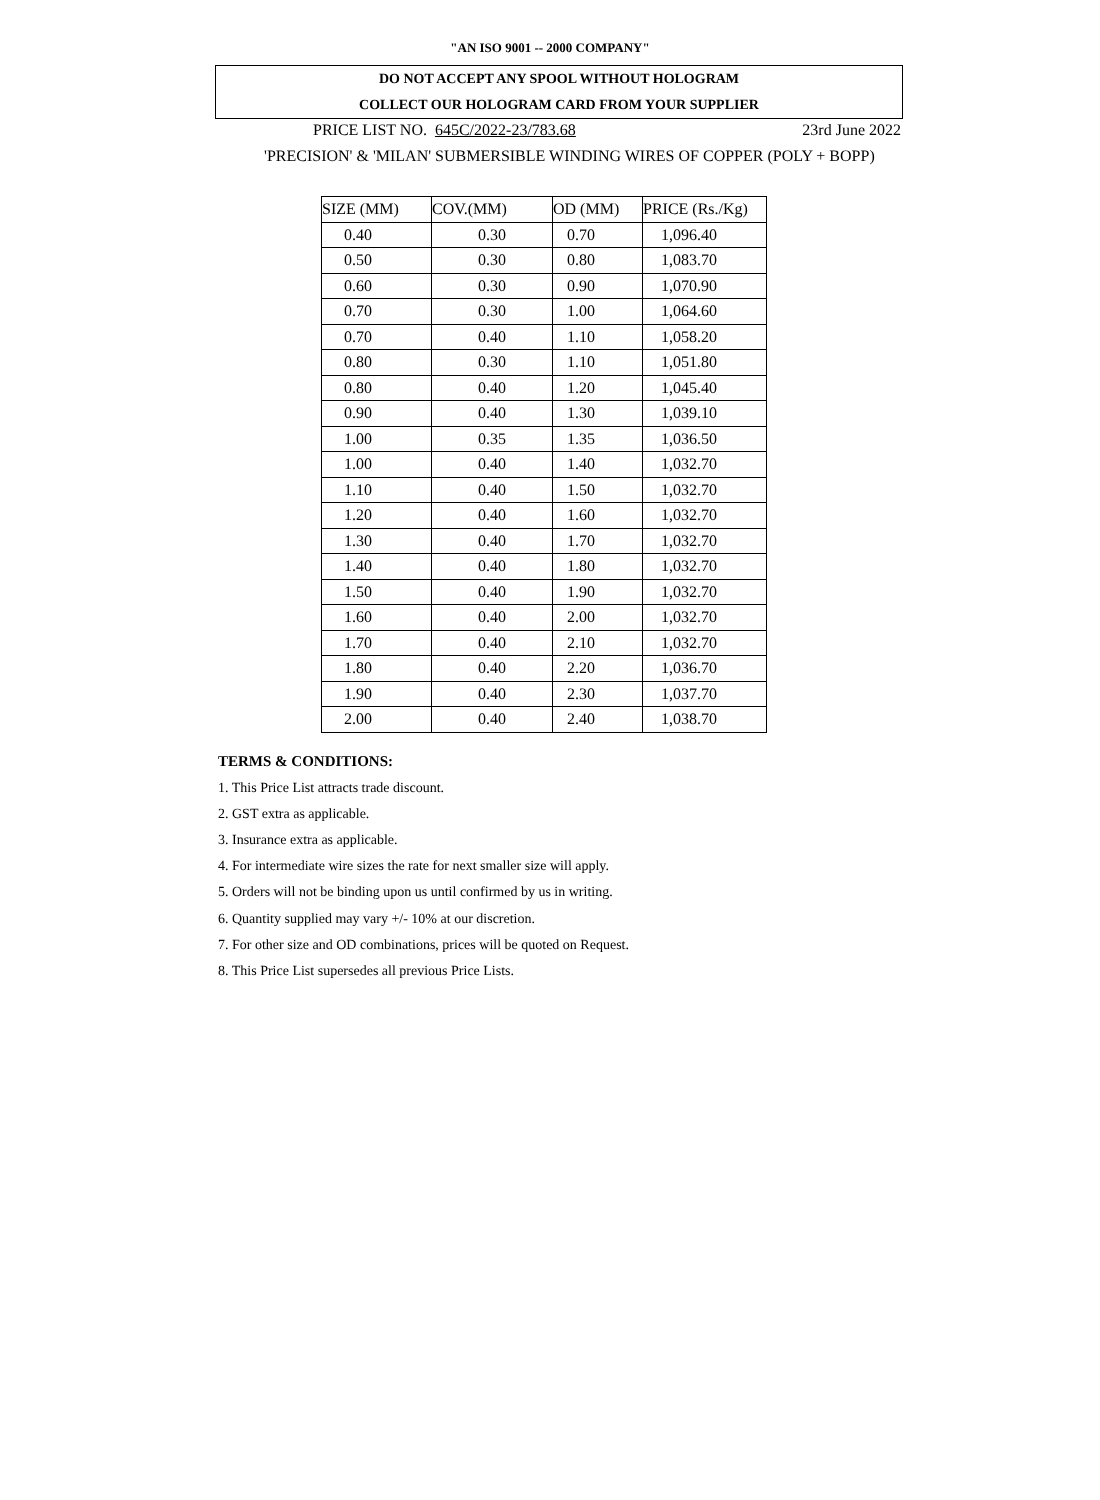"AN ISO 9001 -- 2000 COMPANY"
DO NOT ACCEPT ANY SPOOL WITHOUT HOLOGRAM
COLLECT OUR HOLOGRAM CARD FROM YOUR SUPPLIER
PRICE LIST NO. 645C/2022-23/783.68 23rd June 2022
'PRECISION' & 'MILAN' SUBMERSIBLE WINDING WIRES OF COPPER (POLY + BOPP)
| SIZE (MM) | COV.(MM) | OD (MM) | PRICE (Rs./Kg) |
| --- | --- | --- | --- |
| 0.40 | 0.30 | 0.70 | 1,096.40 |
| 0.50 | 0.30 | 0.80 | 1,083.70 |
| 0.60 | 0.30 | 0.90 | 1,070.90 |
| 0.70 | 0.30 | 1.00 | 1,064.60 |
| 0.70 | 0.40 | 1.10 | 1,058.20 |
| 0.80 | 0.30 | 1.10 | 1,051.80 |
| 0.80 | 0.40 | 1.20 | 1,045.40 |
| 0.90 | 0.40 | 1.30 | 1,039.10 |
| 1.00 | 0.35 | 1.35 | 1,036.50 |
| 1.00 | 0.40 | 1.40 | 1,032.70 |
| 1.10 | 0.40 | 1.50 | 1,032.70 |
| 1.20 | 0.40 | 1.60 | 1,032.70 |
| 1.30 | 0.40 | 1.70 | 1,032.70 |
| 1.40 | 0.40 | 1.80 | 1,032.70 |
| 1.50 | 0.40 | 1.90 | 1,032.70 |
| 1.60 | 0.40 | 2.00 | 1,032.70 |
| 1.70 | 0.40 | 2.10 | 1,032.70 |
| 1.80 | 0.40 | 2.20 | 1,036.70 |
| 1.90 | 0.40 | 2.30 | 1,037.70 |
| 2.00 | 0.40 | 2.40 | 1,038.70 |
TERMS & CONDITIONS:
1. This Price List attracts trade discount.
2. GST extra as applicable.
3. Insurance extra as applicable.
4. For intermediate wire sizes the rate for next smaller size will apply.
5. Orders will not be binding upon us until confirmed by us in writing.
6. Quantity supplied may vary +/- 10% at our discretion.
7. For other size and OD combinations, prices will be quoted on Request.
8. This Price List supersedes all previous Price Lists.